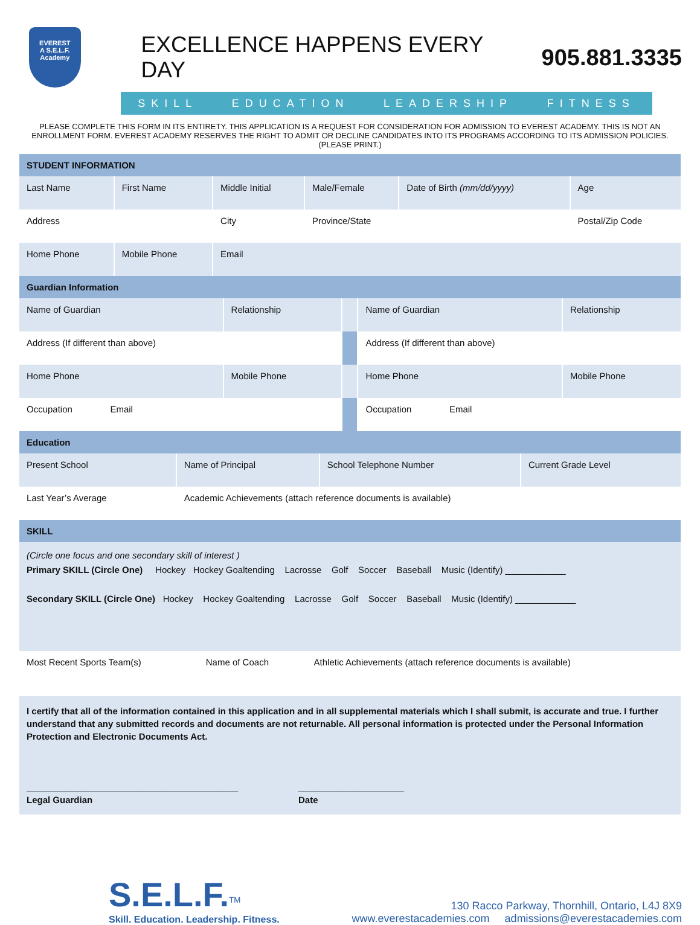EVEREST
A S.E.L.F. Academy
EXCELLENCE HAPPENS EVERY DAY 905.881.3335
SKILL EDUCATION LEADERSHIP FITNESS
PLEASE COMPLETE THIS FORM IN ITS ENTIRETY. THIS APPLICATION IS A REQUEST FOR CONSIDERATION FOR ADMISSION TO EVEREST ACADEMY. THIS IS NOT AN ENROLLMENT FORM. EVEREST ACADEMY RESERVES THE RIGHT TO ADMIT OR DECLINE CANDIDATES INTO ITS PROGRAMS ACCORDING TO ITS ADMISSION POLICIES. (PLEASE PRINT.)
| STUDENT INFORMATION | | | | | |
| Last Name | First Name | Middle Initial | Male/Female | Date of Birth (mm/dd/yyyy) | Age |
| Address | | City | Province/State | | Postal/Zip Code |
| Home Phone | Mobile Phone | Email | | | |
| Guardian Information | | | | |
| Name of Guardian | Relationship | | Name of Guardian | Relationship |
| Address (If different than above) | | | Address (If different than above) | |
| Home Phone | Mobile Phone | | Home Phone | Mobile Phone |
| Occupation Email | | | Occupation Email | |
| Education | | | |
| Present School | Name of Principal | School Telephone Number | Current Grade Level |
| Last Year’s Average | Academic Achievements (attach reference documents is available) | | |
| SKILL | | |
| (Circle one focus and one secondary skill of interest ) Primary SKILL (Circle One) Hockey Hockey Goaltending Lacrosse Golf Soccer Baseball Music (Identify) ____________ Secondary SKILL (Circle One) Hockey Hockey Goaltending Lacrosse Golf Soccer Baseball Music (Identify) ____________ | | |
| Most Recent Sports Team(s) | Name of Coach | Athletic Achievements (attach reference documents is available) |
I certify that all of the information contained in this application and in all supplemental materials which I shall submit, is accurate and true. I further understand that any submitted records and documents are not returnable. All personal information is protected under the Personal Information Protection and Electronic Documents Act.
__________________________________________
Legal Guardian
_____________________
Date
S.E.L.F.<sup>TM</sup>
Skill. Education. Leadership. Fitness.
130 Racco Parkway, Thornhill, Ontario, L4J 8X9
www.everestacademies.com admissions@everestacademies.com